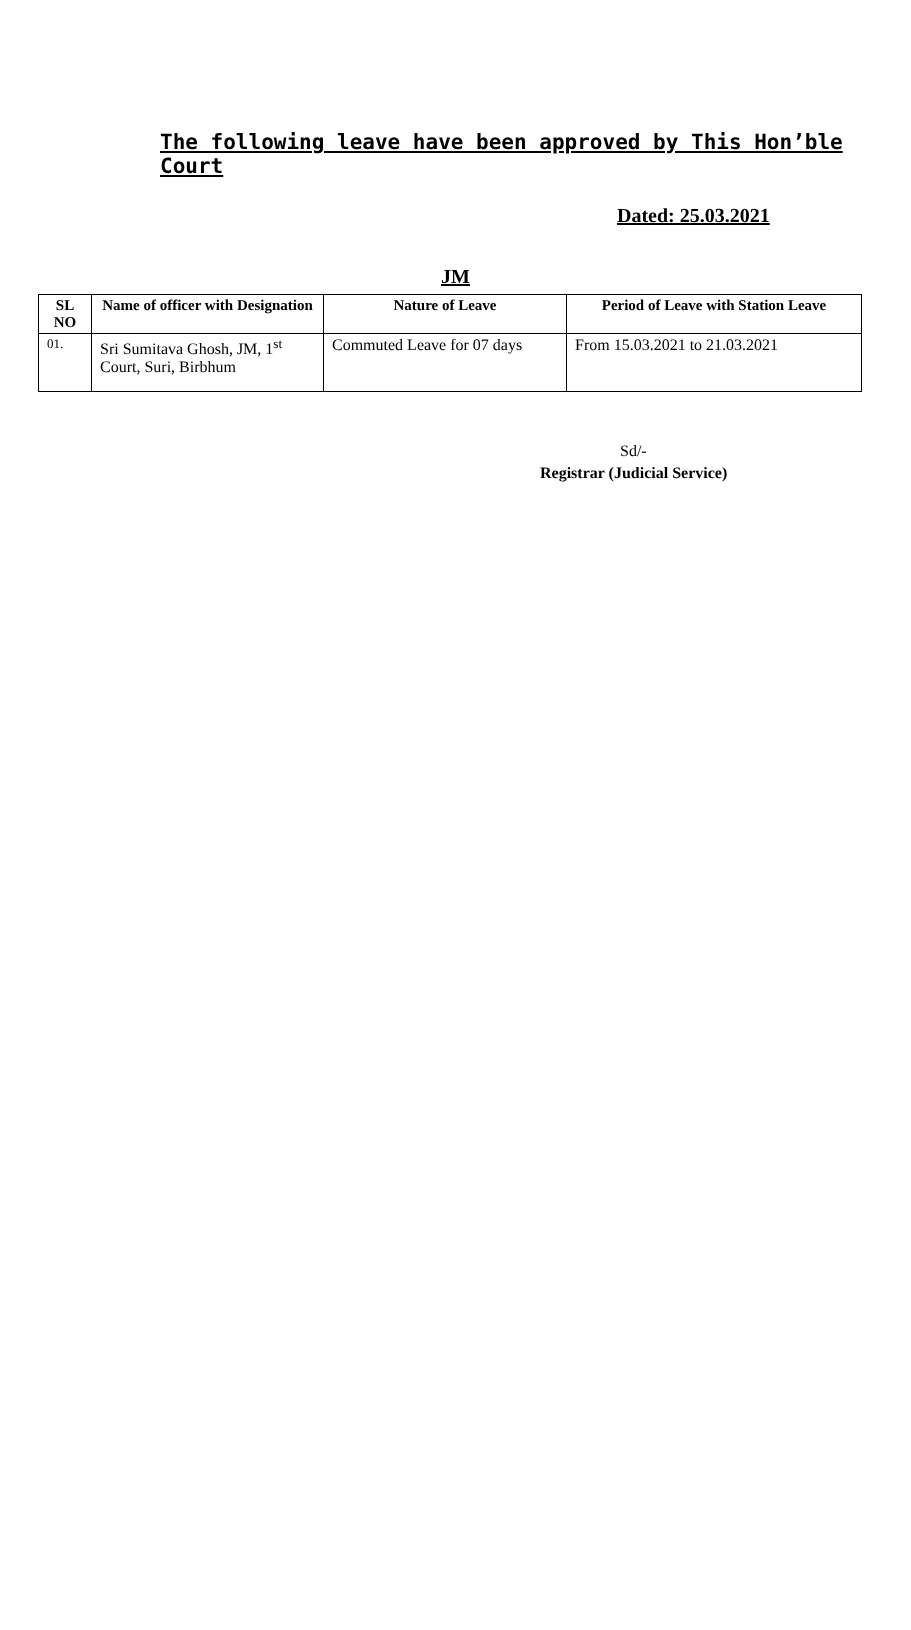The following leave have been approved by This Hon’ble Court
Dated: 25.03.2021
JM
| SL NO | Name of officer with Designation | Nature of Leave | Period of Leave with Station Leave |
| --- | --- | --- | --- |
| 01. | Sri Sumitava Ghosh, JM, 1<sup>st</sup> Court, Suri, Birbhum | Commuted Leave for 07 days | From 15.03.2021 to 21.03.2021 |
Sd/-
Registrar (Judicial Service)